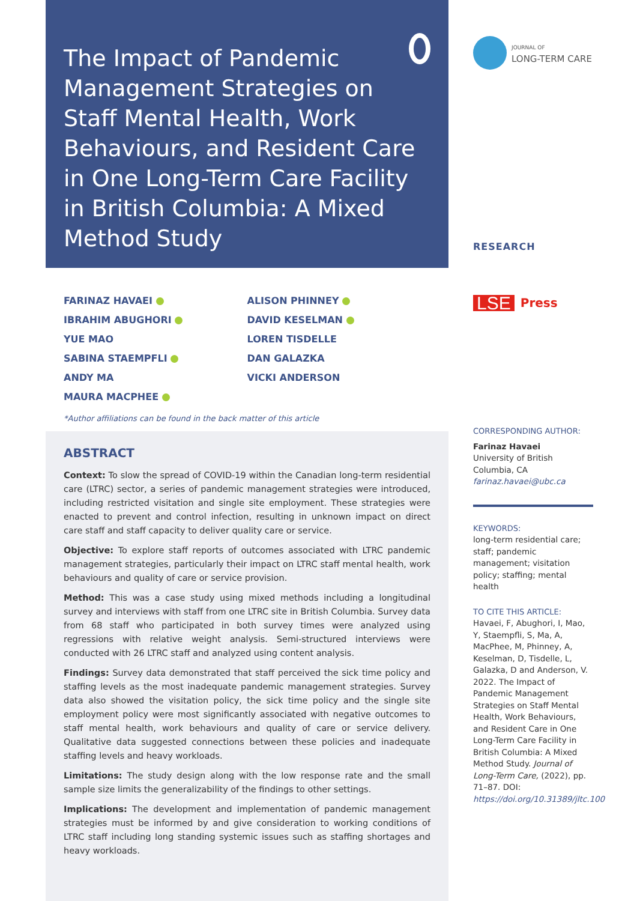The Impact of Pandemic Management Strategies on Staff Mental Health, Work Behaviours, and Resident Care in One Long-Term Care Facility in British Columbia: A Mixed Method Study
FARINAZ HAVAEI
IBRAHIM ABUGHORI
YUE MAO
SABINA STAEMPFLI
ANDY MA
MAURA MACPHEE
ALISON PHINNEY
DAVID KESELMAN
LOREN TISDELLE
DAN GALAZKA
VICKI ANDERSON
*Author affiliations can be found in the back matter of this article
ABSTRACT
Context: To slow the spread of COVID-19 within the Canadian long-term residential care (LTRC) sector, a series of pandemic management strategies were introduced, including restricted visitation and single site employment. These strategies were enacted to prevent and control infection, resulting in unknown impact on direct care staff and staff capacity to deliver quality care or service.
Objective: To explore staff reports of outcomes associated with LTRC pandemic management strategies, particularly their impact on LTRC staff mental health, work behaviours and quality of care or service provision.
Method: This was a case study using mixed methods including a longitudinal survey and interviews with staff from one LTRC site in British Columbia. Survey data from 68 staff who participated in both survey times were analyzed using regressions with relative weight analysis. Semi-structured interviews were conducted with 26 LTRC staff and analyzed using content analysis.
Findings: Survey data demonstrated that staff perceived the sick time policy and staffing levels as the most inadequate pandemic management strategies. Survey data also showed the visitation policy, the sick time policy and the single site employment policy were most significantly associated with negative outcomes to staff mental health, work behaviours and quality of care or service delivery. Qualitative data suggested connections between these policies and inadequate staffing levels and heavy workloads.
Limitations: The study design along with the low response rate and the small sample size limits the generalizability of the findings to other settings.
Implications: The development and implementation of pandemic management strategies must be informed by and give consideration to working conditions of LTRC staff including long standing systemic issues such as staffing shortages and heavy workloads.
JOURNAL OF
LONG-TERM CARE
RESEARCH
LSE Press
CORRESPONDING AUTHOR:
Farinaz Havaei
University of British Columbia, CA
farinaz.havaei@ubc.ca
KEYWORDS:
long-term residential care; staff; pandemic management; visitation policy; staffing; mental health
TO CITE THIS ARTICLE:
Havaei, F, Abughori, I, Mao, Y, Staempfli, S, Ma, A, MacPhee, M, Phinney, A, Keselman, D, Tisdelle, L, Galazka, D and Anderson, V. 2022. The Impact of Pandemic Management Strategies on Staff Mental Health, Work Behaviours, and Resident Care in One Long-Term Care Facility in British Columbia: A Mixed Method Study. Journal of Long-Term Care, (2022), pp. 71–87. DOI: https://doi.org/10.31389/jltc.100